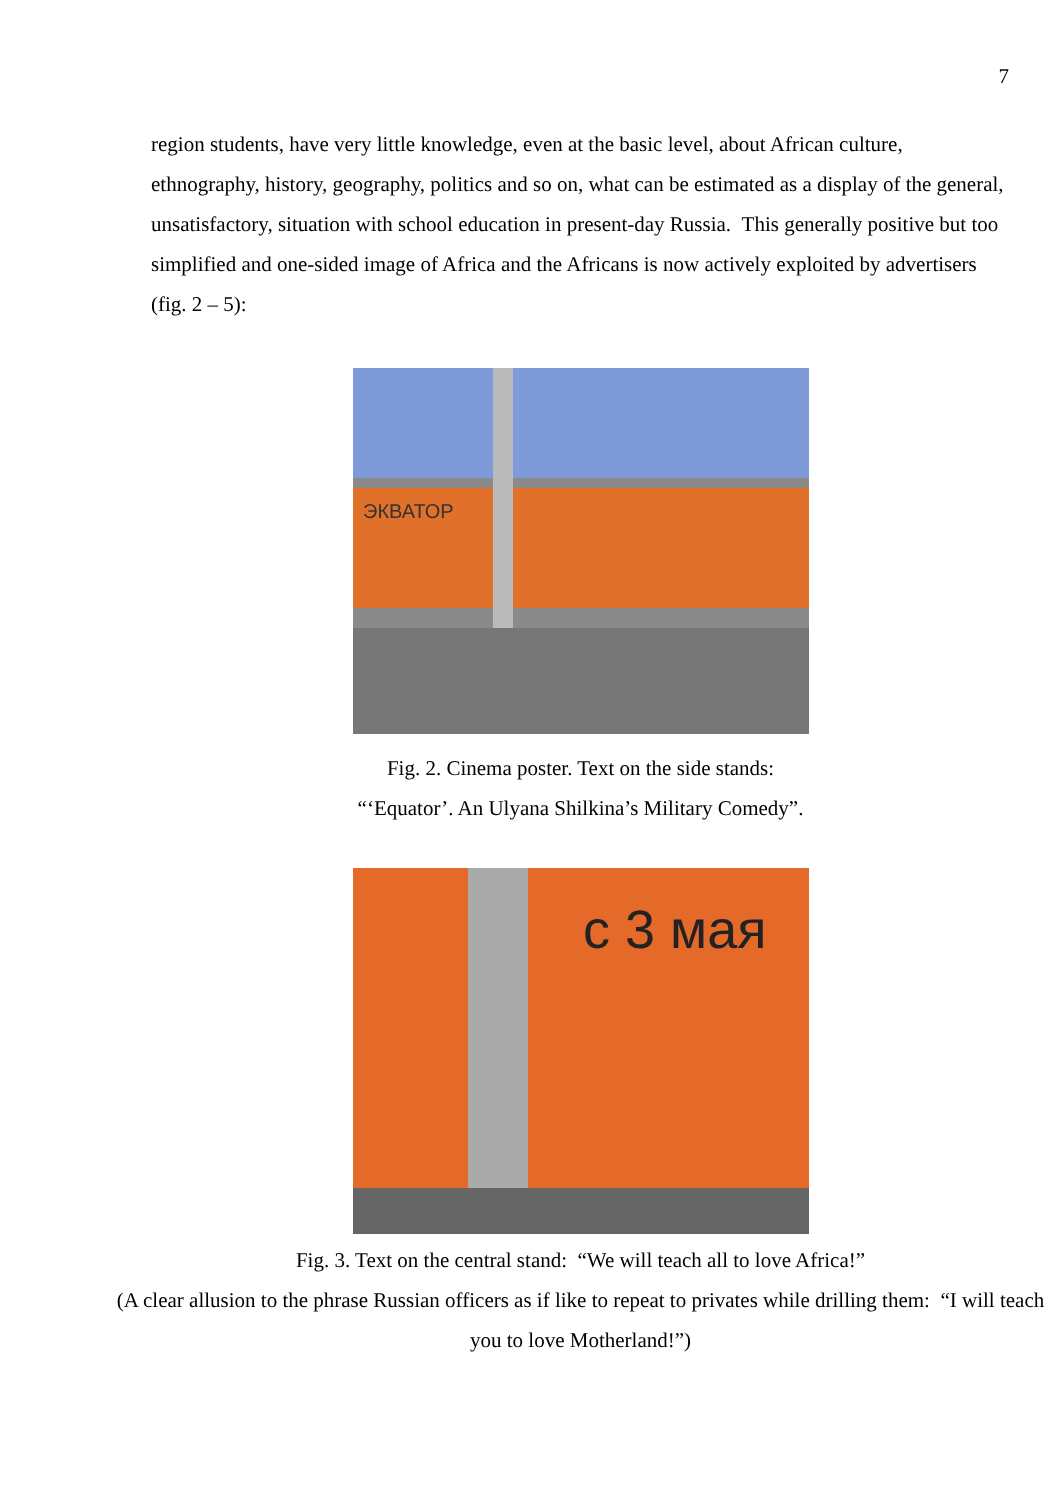7
region students, have very little knowledge, even at the basic level, about African culture, ethnography, history, geography, politics and so on, what can be estimated as a display of the general, unsatisfactory, situation with school education in present-day Russia. This generally positive but too simplified and one-sided image of Africa and the Africans is now actively exploited by advertisers (fig. 2 – 5):
ЭКВАТОР
Fig. 2. Cinema poster. Text on the side stands:
“‘Equator’. An Ulyana Shilkina’s Military Comedy”.
с 3 мая
Fig. 3. Text on the central stand: “We will teach all to love Africa!”
(A clear allusion to the phrase Russian officers as if like to repeat to privates while drilling them: “I will teach you to love Motherland!”)